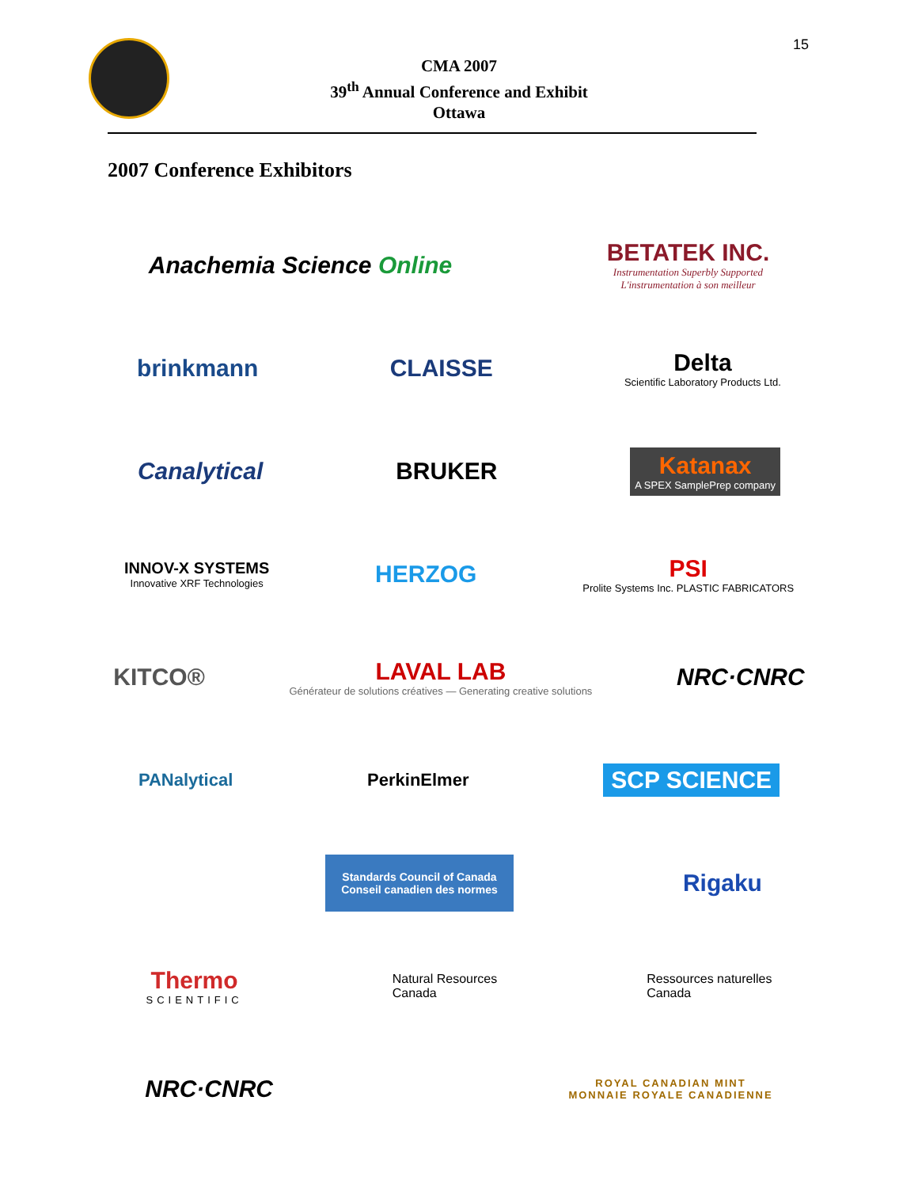15
CMA 2007
39<sup>th</sup> Annual Conference and Exhibit
Ottawa
2007 Conference Exhibitors
Anachemia Science Online
BETATEK INC.
Instrumentation Superbly Supported
L'instrumentation à son meilleur
brinkmann CLAISSE
Delta
Scientific Laboratory Products Ltd.
Canalytical BRUKER
Katanax
A SPEX SamplePrep company
INNOV-X SYSTEMS
Innovative XRF Technologies
HERZOG
PSI
Prolite Systems Inc. PLASTIC FABRICATORS
KITCO®
LAVAL LAB
Générateur de solutions créatives — Generating creative solutions
NRC·CNRC
PANalytical PerkinElmer
SCP SCIENCE
Standards Council of Canada
Conseil canadien des normes
Rigaku
Thermo
SCIENTIFIC
Natural Resources
Canada
Ressources naturelles
Canada
NRC·CNRC
ROYAL CANADIAN MINT
MONNAIE ROYALE CANADIENNE